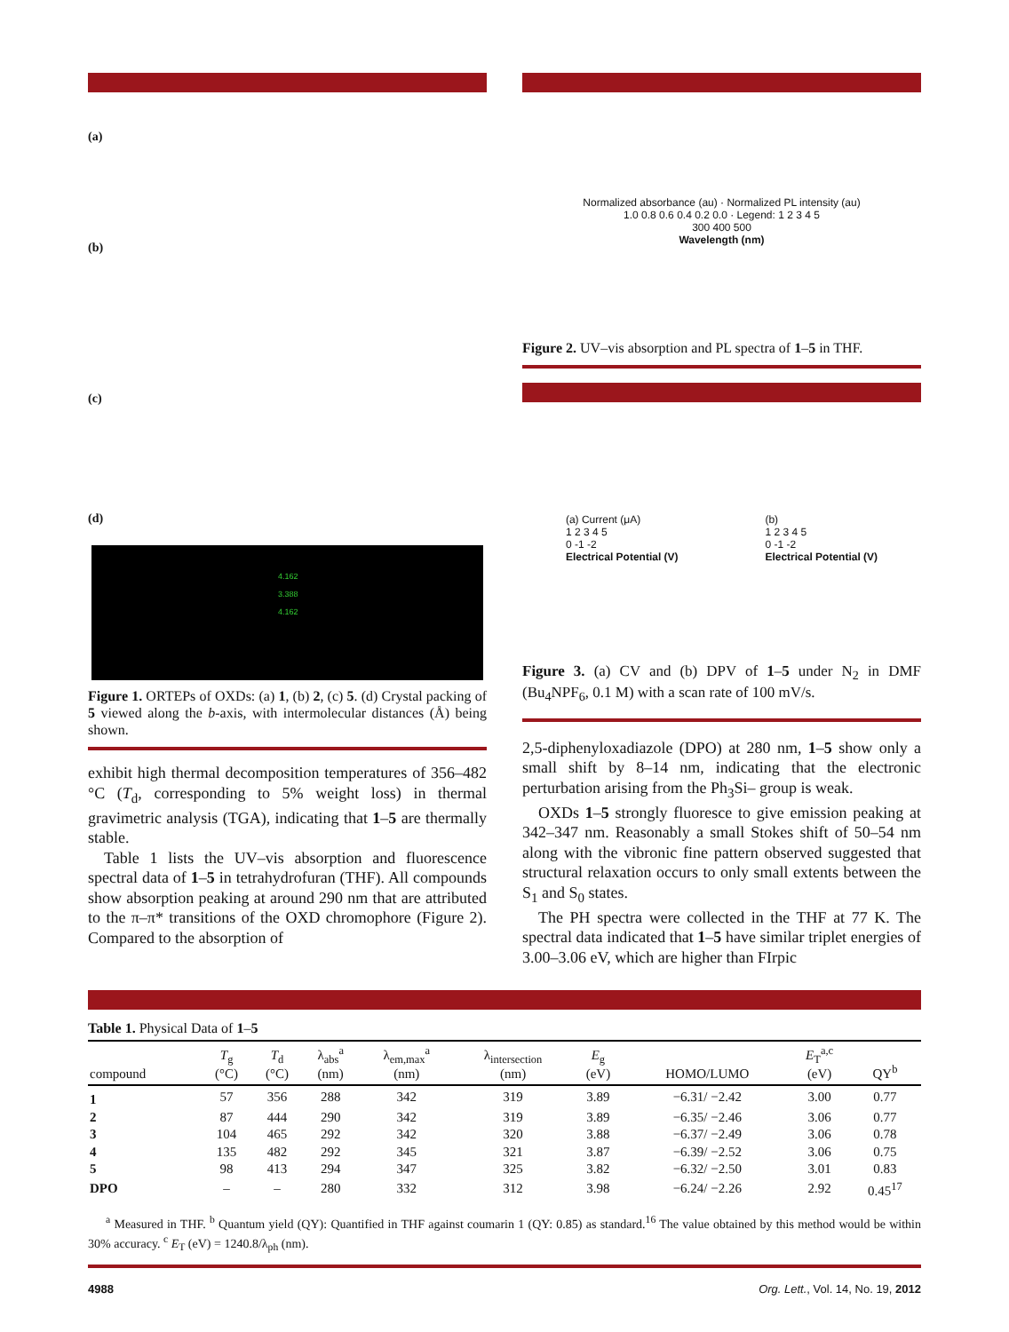(a)
(b)
(c)
(d)
4.162
3.388
4.162
Figure 1. ORTEPs of OXDs: (a) 1, (b) 2, (c) 5. (d) Crystal packing of 5 viewed along the b-axis, with intermolecular distances (Å) being shown.
exhibit high thermal decomposition temperatures of 356–482 °C (T<sub>d</sub>, corresponding to 5% weight loss) in thermal gravimetric analysis (TGA), indicating that 1–5 are thermally stable.
Table 1 lists the UV–vis absorption and fluorescence spectral data of 1–5 in tetrahydrofuran (THF). All compounds show absorption peaking at around 290 nm that are attributed to the π–π* transitions of the OXD chromophore (Figure 2). Compared to the absorption of
Normalized absorbance (au) · Normalized PL intensity (au)
1.0 0.8 0.6 0.4 0.2 0.0 · Legend: 1 2 3 4 5
300 400 500
Wavelength (nm)
Figure 2. UV–vis absorption and PL spectra of 1–5 in THF.
(a) Current (μA)
1 2 3 4 5
0 -1 -2
Electrical Potential (V)
(b)
1 2 3 4 5
0 -1 -2
Electrical Potential (V)
Figure 3. (a) CV and (b) DPV of 1–5 under N<sub>2</sub> in DMF (Bu<sub>4</sub>NPF<sub>6</sub>, 0.1 M) with a scan rate of 100 mV/s.
2,5-diphenyloxadiazole (DPO) at 280 nm, 1–5 show only a small shift by 8–14 nm, indicating that the electronic perturbation arising from the Ph<sub>3</sub>Si– group is weak.
OXDs 1–5 strongly fluoresce to give emission peaking at 342–347 nm. Reasonably a small Stokes shift of 50–54 nm along with the vibronic fine pattern observed suggested that structural relaxation occurs to only small extents between the S<sub>1</sub> and S<sub>0</sub> states.
The PH spectra were collected in the THF at 77 K. The spectral data indicated that 1–5 have similar triplet energies of 3.00–3.06 eV, which are higher than FIrpic
Table 1. Physical Data of 1–5
| compound | T<sub>g</sub> (°C) | T<sub>d</sub> (°C) | λ<sub>abs</sub><sup>a</sup> (nm) | λ<sub>em,max</sub><sup>a</sup> (nm) | λ<sub>intersection</sub> (nm) | E<sub>g</sub> (eV) | HOMO/LUMO | E<sub>T</sub><sup>a,c</sup> (eV) | QY<sup>b</sup> |
| --- | --- | --- | --- | --- | --- | --- | --- | --- | --- |
| 1 | 57 | 356 | 288 | 342 | 319 | 3.89 | −6.31/ −2.42 | 3.00 | 0.77 |
| 2 | 87 | 444 | 290 | 342 | 319 | 3.89 | −6.35/ −2.46 | 3.06 | 0.77 |
| 3 | 104 | 465 | 292 | 342 | 320 | 3.88 | −6.37/ −2.49 | 3.06 | 0.78 |
| 4 | 135 | 482 | 292 | 345 | 321 | 3.87 | −6.39/ −2.52 | 3.06 | 0.75 |
| 5 | 98 | 413 | 294 | 347 | 325 | 3.82 | −6.32/ −2.50 | 3.01 | 0.83 |
| DPO | – | – | 280 | 332 | 312 | 3.98 | −6.24/ −2.26 | 2.92 | 0.45<sup>17</sup> |
<sup>a</sup> Measured in THF. <sup>b</sup> Quantum yield (QY): Quantified in THF against coumarin 1 (QY: 0.85) as standard.<sup>16</sup> The value obtained by this method would be within 30% accuracy. <sup>c</sup> E<sub>T</sub> (eV) = 1240.8/λ<sub>ph</sub> (nm).
4988 Org. Lett., Vol. 14, No. 19, 2012